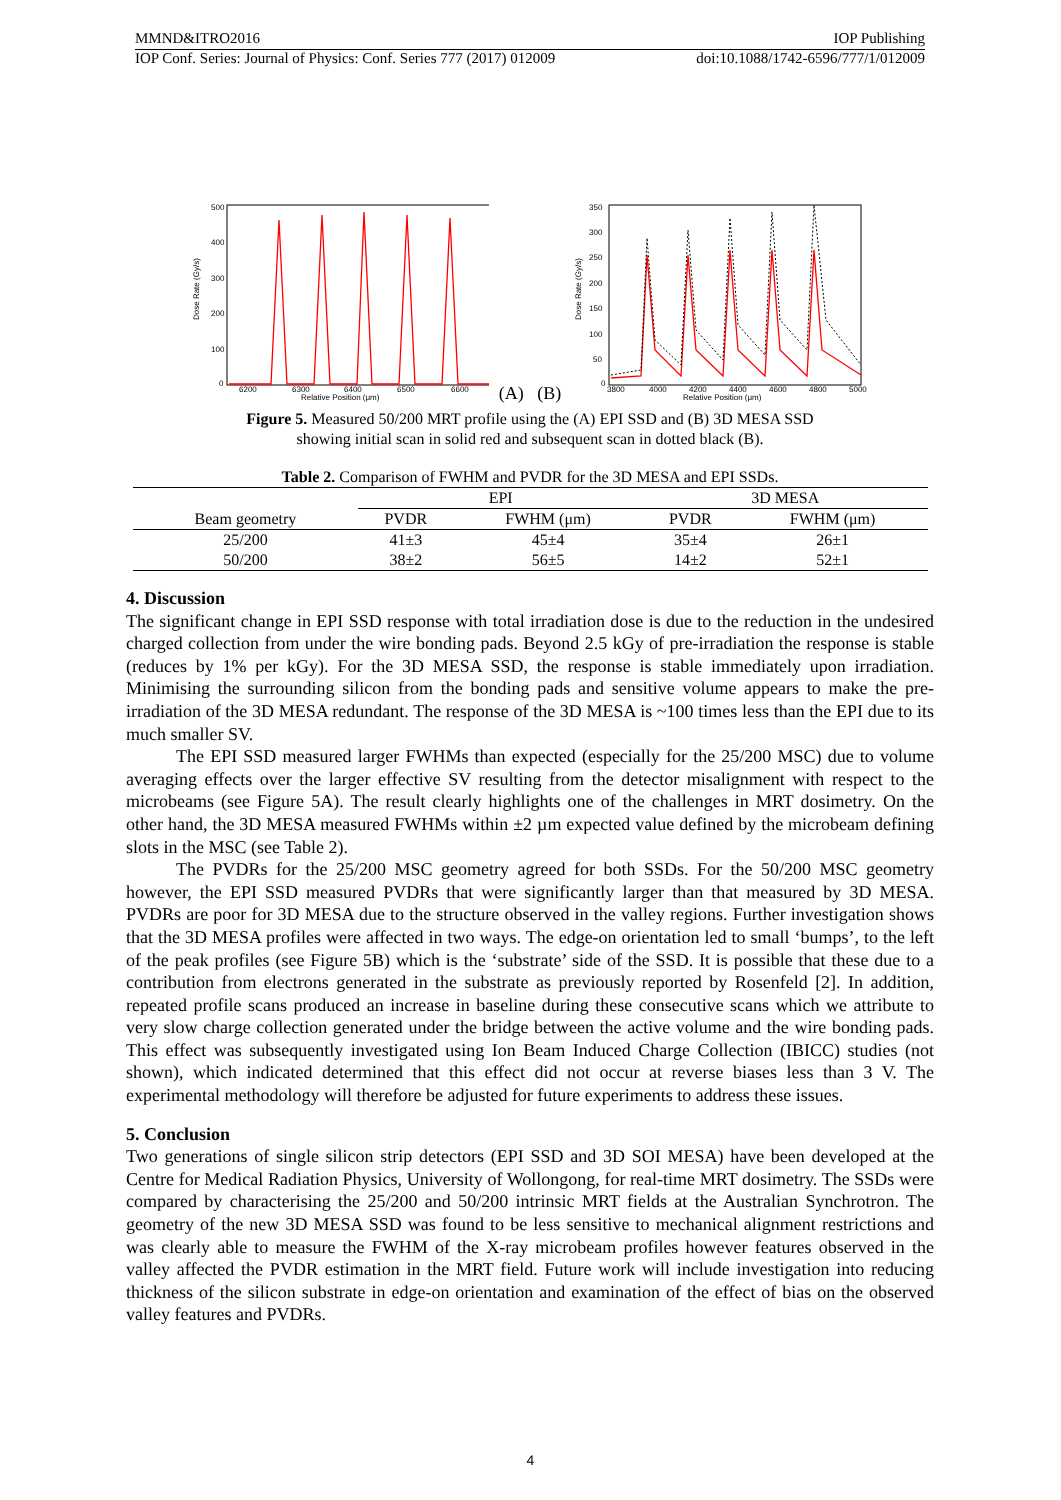MMND&ITRO2016 IOP Publishing
IOP Conf. Series: Journal of Physics: Conf. Series 777 (2017) 012009 doi:10.1088/1742-6596/777/1/012009
500
400
300
200
100
0
6200
6300
6400
6500
6600
Relative Position (μm)
Dose Rate (Gy/s)
(A) (B)
350
300
250
200
150
100
50
0
3800
4000
4200
4400
4600
4800
5000
Relative Position (μm)
Dose Rate (Gy/s)
Figure 5. Measured 50/200 MRT profile using the (A) EPI SSD and (B) 3D MESA SSD
showing initial scan in solid red and subsequent scan in dotted black (B).
Table 2. Comparison of FWHM and PVDR for the 3D MESA and EPI SSDs.
| | EPI | | 3D MESA | |
| --- | --- | --- | --- | --- |
| Beam geometry | PVDR | FWHM (μm) | PVDR | FWHM (μm) |
| 25/200 | 41±3 | 45±4 | 35±4 | 26±1 |
| 50/200 | 38±2 | 56±5 | 14±2 | 52±1 |
4. Discussion
The significant change in EPI SSD response with total irradiation dose is due to the reduction in the undesired charged collection from under the wire bonding pads. Beyond 2.5 kGy of pre-irradiation the response is stable (reduces by 1% per kGy). For the 3D MESA SSD, the response is stable immediately upon irradiation. Minimising the surrounding silicon from the bonding pads and sensitive volume appears to make the pre-irradiation of the 3D MESA redundant. The response of the 3D MESA is ~100 times less than the EPI due to its much smaller SV.
The EPI SSD measured larger FWHMs than expected (especially for the 25/200 MSC) due to volume averaging effects over the larger effective SV resulting from the detector misalignment with respect to the microbeams (see Figure 5A). The result clearly highlights one of the challenges in MRT dosimetry. On the other hand, the 3D MESA measured FWHMs within ±2 µm expected value defined by the microbeam defining slots in the MSC (see Table 2).
The PVDRs for the 25/200 MSC geometry agreed for both SSDs. For the 50/200 MSC geometry however, the EPI SSD measured PVDRs that were significantly larger than that measured by 3D MESA. PVDRs are poor for 3D MESA due to the structure observed in the valley regions. Further investigation shows that the 3D MESA profiles were affected in two ways. The edge-on orientation led to small ‘bumps’, to the left of the peak profiles (see Figure 5B) which is the ‘substrate’ side of the SSD. It is possible that these due to a contribution from electrons generated in the substrate as previously reported by Rosenfeld [2]. In addition, repeated profile scans produced an increase in baseline during these consecutive scans which we attribute to very slow charge collection generated under the bridge between the active volume and the wire bonding pads. This effect was subsequently investigated using Ion Beam Induced Charge Collection (IBICC) studies (not shown), which indicated determined that this effect did not occur at reverse biases less than 3 V. The experimental methodology will therefore be adjusted for future experiments to address these issues.
5. Conclusion
Two generations of single silicon strip detectors (EPI SSD and 3D SOI MESA) have been developed at the Centre for Medical Radiation Physics, University of Wollongong, for real-time MRT dosimetry. The SSDs were compared by characterising the 25/200 and 50/200 intrinsic MRT fields at the Australian Synchrotron. The geometry of the new 3D MESA SSD was found to be less sensitive to mechanical alignment restrictions and was clearly able to measure the FWHM of the X-ray microbeam profiles however features observed in the valley affected the PVDR estimation in the MRT field. Future work will include investigation into reducing thickness of the silicon substrate in edge-on orientation and examination of the effect of bias on the observed valley features and PVDRs.
4